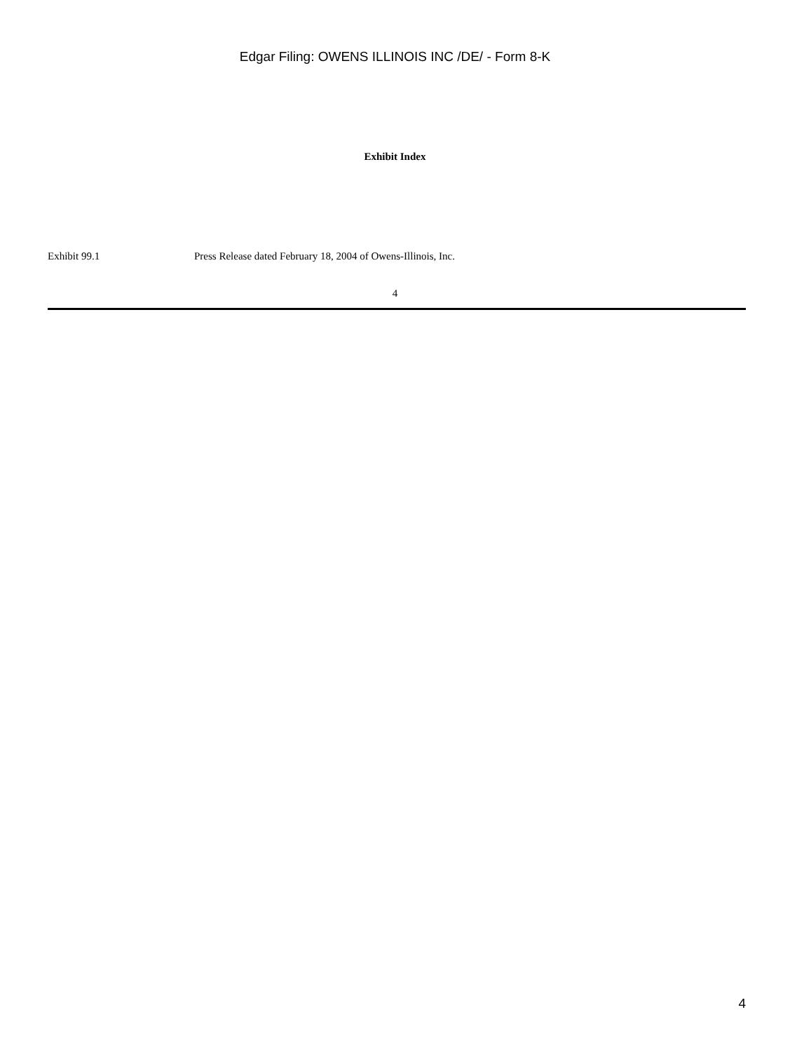Edgar Filing: OWENS ILLINOIS INC /DE/ - Form 8-K
Exhibit Index
Exhibit 99.1 Press Release dated February 18, 2004 of Owens-Illinois, Inc.
4
4